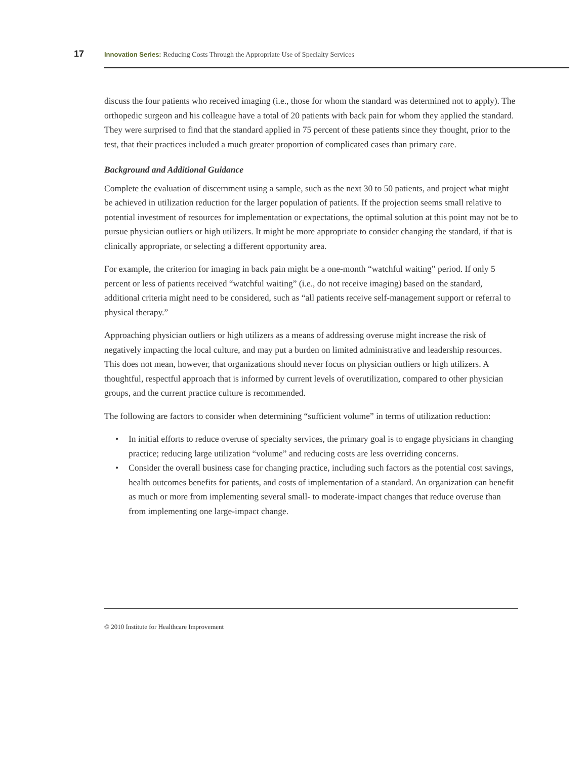17 Innovation Series: Reducing Costs Through the Appropriate Use of Specialty Services
discuss the four patients who received imaging (i.e., those for whom the standard was determined not to apply). The orthopedic surgeon and his colleague have a total of 20 patients with back pain for whom they applied the standard. They were surprised to find that the standard applied in 75 percent of these patients since they thought, prior to the test, that their practices included a much greater proportion of complicated cases than primary care.
Background and Additional Guidance
Complete the evaluation of discernment using a sample, such as the next 30 to 50 patients, and project what might be achieved in utilization reduction for the larger population of patients. If the projection seems small relative to potential investment of resources for implementation or expectations, the optimal solution at this point may not be to pursue physician outliers or high utilizers. It might be more appropriate to consider changing the standard, if that is clinically appropriate, or selecting a different opportunity area.
For example, the criterion for imaging in back pain might be a one-month “watchful waiting” period. If only 5 percent or less of patients received “watchful waiting” (i.e., do not receive imaging) based on the standard, additional criteria might need to be considered, such as “all patients receive self-management support or referral to physical therapy.”
Approaching physician outliers or high utilizers as a means of addressing overuse might increase the risk of negatively impacting the local culture, and may put a burden on limited administrative and leadership resources. This does not mean, however, that organizations should never focus on physician outliers or high utilizers. A thoughtful, respectful approach that is informed by current levels of overutilization, compared to other physician groups, and the current practice culture is recommended.
The following are factors to consider when determining “sufficient volume” in terms of utilization reduction:
• In initial efforts to reduce overuse of specialty services, the primary goal is to engage physicians in changing practice; reducing large utilization “volume” and reducing costs are less overriding concerns.
• Consider the overall business case for changing practice, including such factors as the potential cost savings, health outcomes benefits for patients, and costs of implementation of a standard. An organization can benefit as much or more from implementing several small- to moderate-impact changes that reduce overuse than from implementing one large-impact change.
© 2010 Institute for Healthcare Improvement